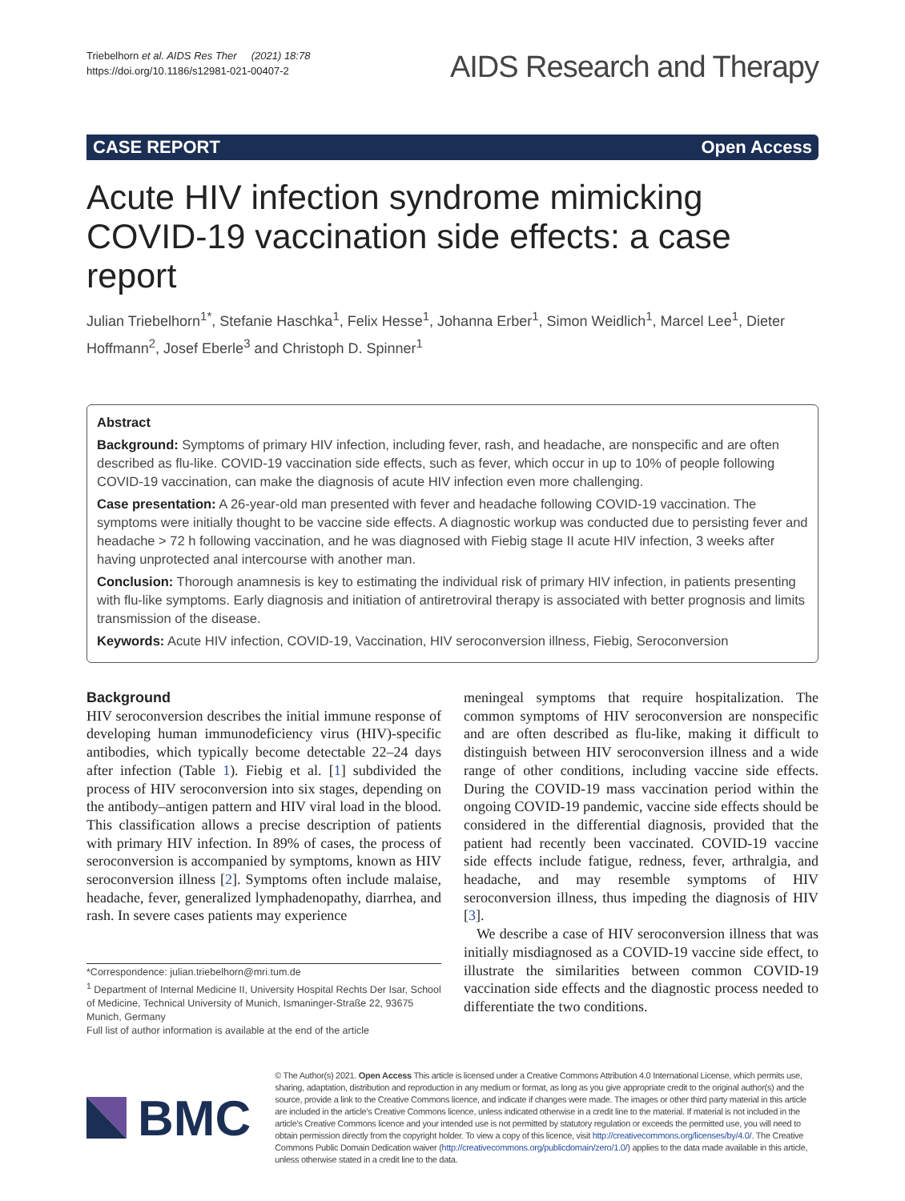Triebelhorn et al. AIDS Res Ther (2021) 18:78
https://doi.org/10.1186/s12981-021-00407-2
AIDS Research and Therapy
CASE REPORT Open Access
Acute HIV infection syndrome mimicking COVID-19 vaccination side effects: a case report
Julian Triebelhorn<sup>1*</sup>, Stefanie Haschka<sup>1</sup>, Felix Hesse<sup>1</sup>, Johanna Erber<sup>1</sup>, Simon Weidlich<sup>1</sup>, Marcel Lee<sup>1</sup>, Dieter Hoffmann<sup>2</sup>, Josef Eberle<sup>3</sup> and Christoph D. Spinner<sup>1</sup>
Abstract
Background: Symptoms of primary HIV infection, including fever, rash, and headache, are nonspecific and are often described as flu-like. COVID-19 vaccination side effects, such as fever, which occur in up to 10% of people following COVID-19 vaccination, can make the diagnosis of acute HIV infection even more challenging.
Case presentation: A 26-year-old man presented with fever and headache following COVID-19 vaccination. The symptoms were initially thought to be vaccine side effects. A diagnostic workup was conducted due to persisting fever and headache > 72 h following vaccination, and he was diagnosed with Fiebig stage II acute HIV infection, 3 weeks after having unprotected anal intercourse with another man.
Conclusion: Thorough anamnesis is key to estimating the individual risk of primary HIV infection, in patients presenting with flu-like symptoms. Early diagnosis and initiation of antiretroviral therapy is associated with better prognosis and limits transmission of the disease.
Keywords: Acute HIV infection, COVID-19, Vaccination, HIV seroconversion illness, Fiebig, Seroconversion
Background
HIV seroconversion describes the initial immune response of developing human immunodeficiency virus (HIV)-specific antibodies, which typically become detectable 22–24 days after infection (Table 1). Fiebig et al. [1] subdivided the process of HIV seroconversion into six stages, depending on the antibody–antigen pattern and HIV viral load in the blood. This classification allows a precise description of patients with primary HIV infection. In 89% of cases, the process of seroconversion is accompanied by symptoms, known as HIV seroconversion illness [2]. Symptoms often include malaise, headache, fever, generalized lymphadenopathy, diarrhea, and rash. In severe cases patients may experience
*Correspondence: julian.triebelhorn@mri.tum.de
<sup>1</sup> Department of Internal Medicine II, University Hospital Rechts Der Isar, School of Medicine, Technical University of Munich, Ismaninger-Straße 22, 93675 Munich, Germany
Full list of author information is available at the end of the article
meningeal symptoms that require hospitalization. The common symptoms of HIV seroconversion are nonspecific and are often described as flu-like, making it difficult to distinguish between HIV seroconversion illness and a wide range of other conditions, including vaccine side effects. During the COVID-19 mass vaccination period within the ongoing COVID-19 pandemic, vaccine side effects should be considered in the differential diagnosis, provided that the patient had recently been vaccinated. COVID-19 vaccine side effects include fatigue, redness, fever, arthralgia, and headache, and may resemble symptoms of HIV seroconversion illness, thus impeding the diagnosis of HIV [3].
We describe a case of HIV seroconversion illness that was initially misdiagnosed as a COVID-19 vaccine side effect, to illustrate the similarities between common COVID-19 vaccination side effects and the diagnostic process needed to differentiate the two conditions.
BMC
© The Author(s) 2021. Open Access This article is licensed under a Creative Commons Attribution 4.0 International License, which permits use, sharing, adaptation, distribution and reproduction in any medium or format, as long as you give appropriate credit to the original author(s) and the source, provide a link to the Creative Commons licence, and indicate if changes were made. The images or other third party material in this article are included in the article's Creative Commons licence, unless indicated otherwise in a credit line to the material. If material is not included in the article's Creative Commons licence and your intended use is not permitted by statutory regulation or exceeds the permitted use, you will need to obtain permission directly from the copyright holder. To view a copy of this licence, visit http://creativecommons.org/licenses/by/4.0/. The Creative Commons Public Domain Dedication waiver (http://creativecommons.org/publicdomain/zero/1.0/) applies to the data made available in this article, unless otherwise stated in a credit line to the data.